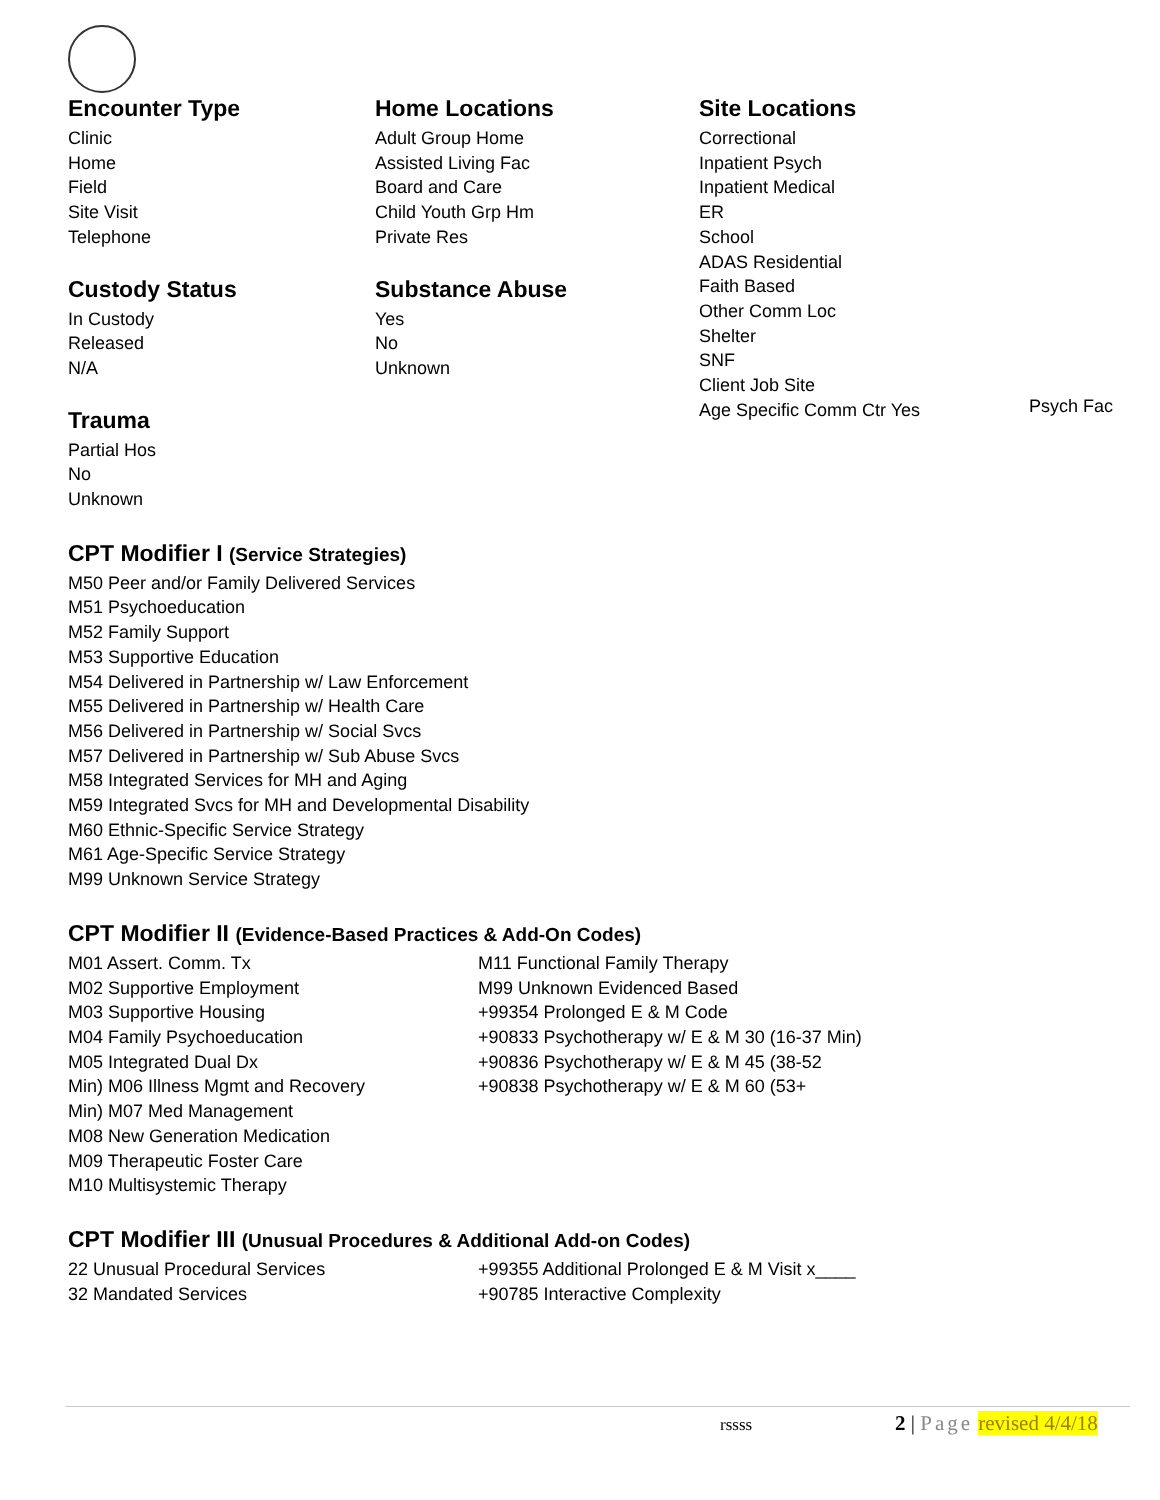Encounter Type
Clinic
Home
Field
Site Visit
Telephone
Custody Status
In Custody
Released
N/A
Trauma
Partial Hos
No
Unknown
Home Locations
Adult Group Home
Assisted Living Fac
Board and Care
Child Youth Grp Hm
Private Res
Substance Abuse
Yes
No
Unknown
Site Locations
Correctional
Inpatient Psych
Inpatient Medical
ER
School
ADAS Residential
Faith Based
Other Comm Loc
Shelter
SNF
Client Job Site
Age Specific Comm Ctr Yes
Psych Fac
CPT Modifier I (Service Strategies)
M50 Peer and/or Family Delivered Services
M51 Psychoeducation
M52 Family Support
M53 Supportive Education
M54 Delivered in Partnership w/ Law Enforcement
M55 Delivered in Partnership w/ Health Care
M56 Delivered in Partnership w/ Social Svcs
M57 Delivered in Partnership w/ Sub Abuse Svcs
M58 Integrated Services for MH and Aging
M59 Integrated Svcs for MH and Developmental Disability
M60 Ethnic-Specific Service Strategy
M61 Age-Specific Service Strategy
M99 Unknown Service Strategy
CPT Modifier II (Evidence-Based Practices & Add-On Codes)
M01 Assert. Comm. Tx
M02 Supportive Employment
M03 Supportive Housing
M04 Family Psychoeducation
M05 Integrated Dual Dx
Min) M06 Illness Mgmt and Recovery
Min) M07 Med Management
M08 New Generation Medication
M09 Therapeutic Foster Care
M10 Multisystemic Therapy
M11 Functional Family Therapy
M99 Unknown Evidenced Based
+99354 Prolonged E & M Code
+90833 Psychotherapy w/ E & M 30 (16-37 Min)
+90836 Psychotherapy w/ E & M 45 (38-52
+90838 Psychotherapy w/ E & M 60 (53+
CPT Modifier III (Unusual Procedures & Additional Add-on Codes)
22 Unusual Procedural Services
32 Mandated Services
+99355 Additional Prolonged E & M Visit x____
+90785 Interactive Complexity
rssss 2 | Page revised 4/4/18